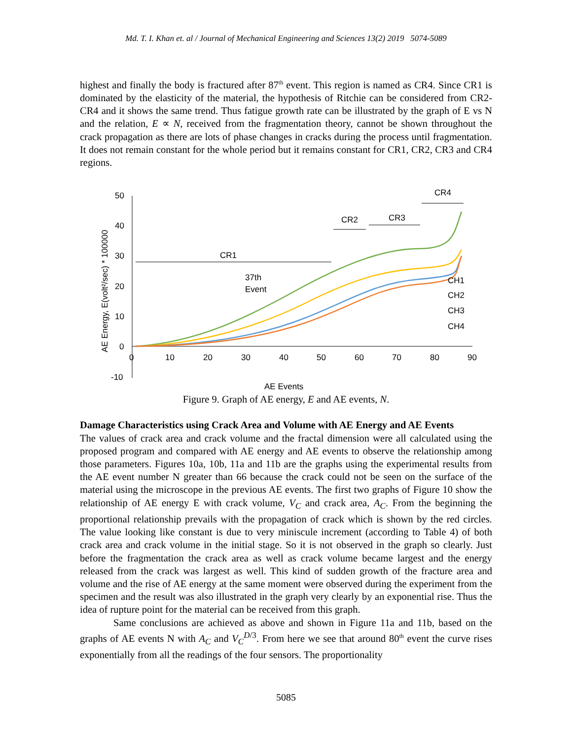Md. T. I. Khan et. al / Journal of Mechanical Engineering and Sciences 13(2) 2019 5074-5089
highest and finally the body is fractured after 87<sup>th</sup> event. This region is named as CR4. Since CR1 is dominated by the elasticity of the material, the hypothesis of Ritchie can be considered from CR2-CR4 and it shows the same trend. Thus fatigue growth rate can be illustrated by the graph of E vs N and the relation, E ∝ N, received from the fragmentation theory, cannot be shown throughout the crack propagation as there are lots of phase changes in cracks during the process until fragmentation. It does not remain constant for the whole period but it remains constant for CR1, CR2, CR3 and CR4 regions.
50
40
30
20
10
0
-10
0
10
20
30
40
50
60
70
80
90
AE Events
AE Energy, E(volt²/sec) * 100000
CR1
CR2
CR3
CR4
37th
Event
CH1
CH2
CH3
CH4
Figure 9. Graph of AE energy, E and AE events, N.
Damage Characteristics using Crack Area and Volume with AE Energy and AE Events
The values of crack area and crack volume and the fractal dimension were all calculated using the proposed program and compared with AE energy and AE events to observe the relationship among those parameters. Figures 10a, 10b, 11a and 11b are the graphs using the experimental results from the AE event number N greater than 66 because the crack could not be seen on the surface of the material using the microscope in the previous AE events. The first two graphs of Figure 10 show the relationship of AE energy E with crack volume, V<sub>C</sub> and crack area, A<sub>C</sub>. From the beginning the proportional relationship prevails with the propagation of crack which is shown by the red circles. The value looking like constant is due to very miniscule increment (according to Table 4) of both crack area and crack volume in the initial stage. So it is not observed in the graph so clearly. Just before the fragmentation the crack area as well as crack volume became largest and the energy released from the crack was largest as well. This kind of sudden growth of the fracture area and volume and the rise of AE energy at the same moment were observed during the experiment from the specimen and the result was also illustrated in the graph very clearly by an exponential rise. Thus the idea of rupture point for the material can be received from this graph.
Same conclusions are achieved as above and shown in Figure 11a and 11b, based on the graphs of AE events N with A<sub>C</sub> and V<sub>C</sub><sup>D/3</sup>. From here we see that around 80<sup>th</sup> event the curve rises exponentially from all the readings of the four sensors. The proportionality
5085